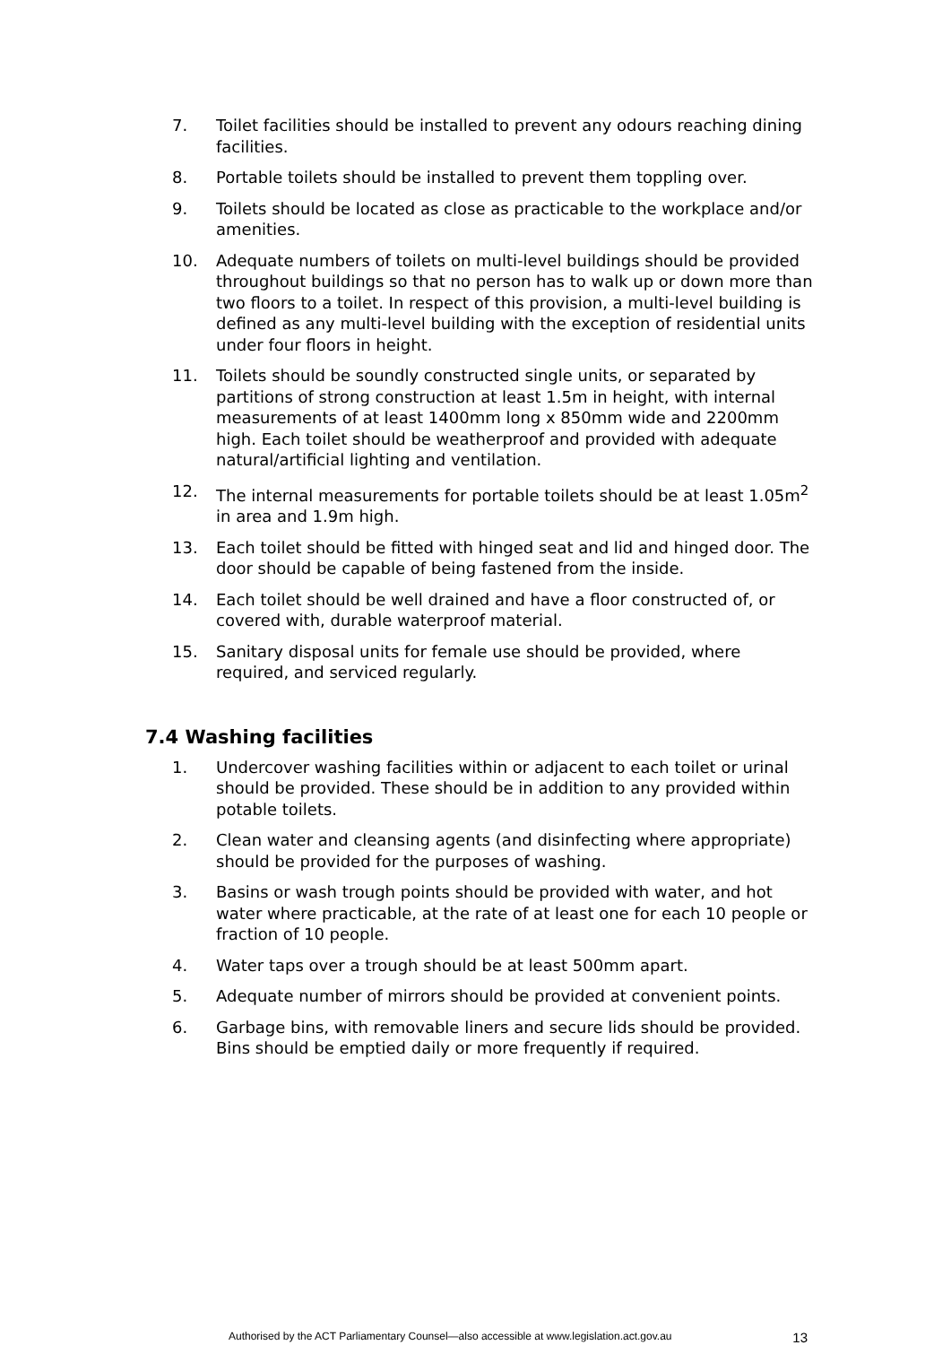7. Toilet facilities should be installed to prevent any odours reaching dining facilities.
8. Portable toilets should be installed to prevent them toppling over.
9. Toilets should be located as close as practicable to the workplace and/or amenities.
10. Adequate numbers of toilets on multi-level buildings should be provided throughout buildings so that no person has to walk up or down more than two floors to a toilet. In respect of this provision, a multi-level building is defined as any multi-level building with the exception of residential units under four floors in height.
11. Toilets should be soundly constructed single units, or separated by partitions of strong construction at least 1.5m in height, with internal measurements of at least 1400mm long x 850mm wide and 2200mm high. Each toilet should be weatherproof and provided with adequate natural/artificial lighting and ventilation.
12. The internal measurements for portable toilets should be at least 1.05m<sup>2</sup> in area and 1.9m high.
13. Each toilet should be fitted with hinged seat and lid and hinged door. The door should be capable of being fastened from the inside.
14. Each toilet should be well drained and have a floor constructed of, or covered with, durable waterproof material.
15. Sanitary disposal units for female use should be provided, where required, and serviced regularly.
7.4 Washing facilities
1. Undercover washing facilities within or adjacent to each toilet or urinal should be provided. These should be in addition to any provided within potable toilets.
2. Clean water and cleansing agents (and disinfecting where appropriate) should be provided for the purposes of washing.
3. Basins or wash trough points should be provided with water, and hot water where practicable, at the rate of at least one for each 10 people or fraction of 10 people.
4. Water taps over a trough should be at least 500mm apart.
5. Adequate number of mirrors should be provided at convenient points.
6. Garbage bins, with removable liners and secure lids should be provided. Bins should be emptied daily or more frequently if required.
Authorised by the ACT Parliamentary Counsel—also accessible at www.legislation.act.gov.au 13